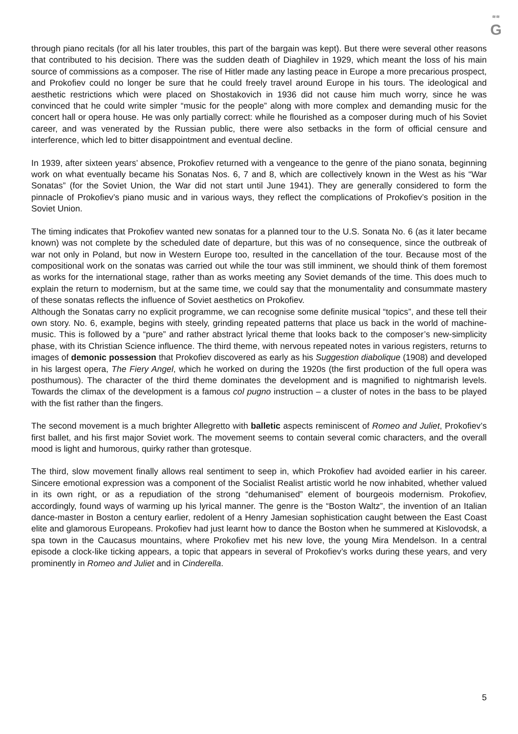≋≋
G
through piano recitals (for all his later troubles, this part of the bargain was kept). But there were several other reasons that contributed to his decision. There was the sudden death of Diaghilev in 1929, which meant the loss of his main source of commissions as a composer. The rise of Hitler made any lasting peace in Europe a more precarious prospect, and Prokofiev could no longer be sure that he could freely travel around Europe in his tours. The ideological and aesthetic restrictions which were placed on Shostakovich in 1936 did not cause him much worry, since he was convinced that he could write simpler “music for the people” along with more complex and demanding music for the concert hall or opera house. He was only partially correct: while he flourished as a composer during much of his Soviet career, and was venerated by the Russian public, there were also setbacks in the form of official censure and interference, which led to bitter disappointment and eventual decline.
In 1939, after sixteen years’ absence, Prokofiev returned with a vengeance to the genre of the piano sonata, beginning work on what eventually became his Sonatas Nos. 6, 7 and 8, which are collectively known in the West as his “War Sonatas” (for the Soviet Union, the War did not start until June 1941). They are generally considered to form the pinnacle of Prokofiev’s piano music and in various ways, they reflect the complications of Prokofiev’s position in the Soviet Union.
The timing indicates that Prokofiev wanted new sonatas for a planned tour to the U.S. Sonata No. 6 (as it later became known) was not complete by the scheduled date of departure, but this was of no consequence, since the outbreak of war not only in Poland, but now in Western Europe too, resulted in the cancellation of the tour. Because most of the compositional work on the sonatas was carried out while the tour was still imminent, we should think of them foremost as works for the international stage, rather than as works meeting any Soviet demands of the time. This does much to explain the return to modernism, but at the same time, we could say that the monumentality and consummate mastery of these sonatas reflects the influence of Soviet aesthetics on Prokofiev.
Although the Sonatas carry no explicit programme, we can recognise some definite musical “topics”, and these tell their own story. No. 6, example, begins with steely, grinding repeated patterns that place us back in the world of machine-music. This is followed by a “pure” and rather abstract lyrical theme that looks back to the composer’s new-simplicity phase, with its Christian Science influence. The third theme, with nervous repeated notes in various registers, returns to images of demonic possession that Prokofiev discovered as early as his Suggestion diabolique (1908) and developed in his largest opera, The Fiery Angel, which he worked on during the 1920s (the first production of the full opera was posthumous). The character of the third theme dominates the development and is magnified to nightmarish levels. Towards the climax of the development is a famous col pugno instruction – a cluster of notes in the bass to be played with the fist rather than the fingers.
The second movement is a much brighter Allegretto with balletic aspects reminiscent of Romeo and Juliet, Prokofiev’s first ballet, and his first major Soviet work. The movement seems to contain several comic characters, and the overall mood is light and humorous, quirky rather than grotesque.
The third, slow movement finally allows real sentiment to seep in, which Prokofiev had avoided earlier in his career. Sincere emotional expression was a component of the Socialist Realist artistic world he now inhabited, whether valued in its own right, or as a repudiation of the strong “dehumanised” element of bourgeois modernism. Prokofiev, accordingly, found ways of warming up his lyrical manner. The genre is the “Boston Waltz”, the invention of an Italian dance-master in Boston a century earlier, redolent of a Henry Jamesian sophistication caught between the East Coast elite and glamorous Europeans. Prokofiev had just learnt how to dance the Boston when he summered at Kislovodsk, a spa town in the Caucasus mountains, where Prokofiev met his new love, the young Mira Mendelson. In a central episode a clock-like ticking appears, a topic that appears in several of Prokofiev’s works during these years, and very prominently in Romeo and Juliet and in Cinderella.
5